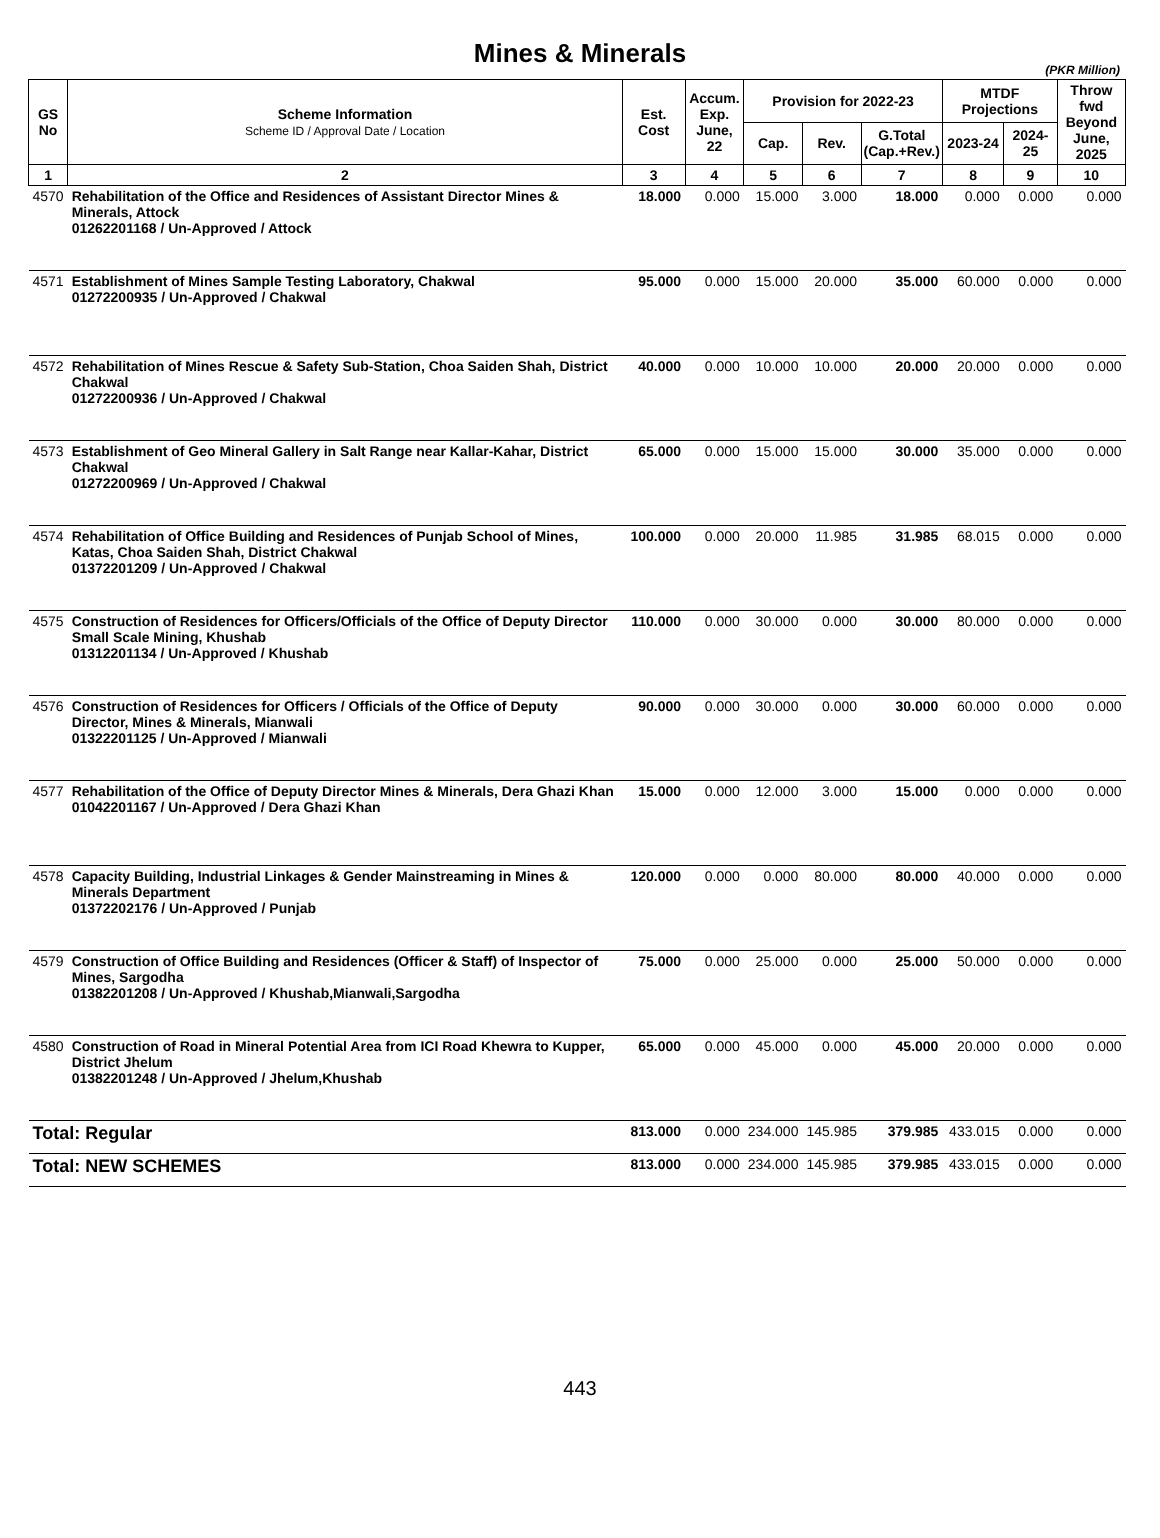Mines & Minerals
(PKR Million)
| GS No | Scheme Information Scheme ID / Approval Date / Location | Est. Cost | Accum. Exp. June, 22 | Provision for 2022-23 | | | MTDF Projections | | Throw fwd Beyond June, 2025 |
| --- | --- | --- | --- | --- | --- | --- | --- | --- | --- |
| | | | | Cap. | Rev. | G.Total (Cap.+Rev.) | 2023-24 | 2024-25 | |
| 1 | 2 | 3 | 4 | 5 | 6 | 7 | 8 | 9 | 10 |
| 4570 | Rehabilitation of the Office and Residences of Assistant Director Mines & Minerals, Attock 01262201168 / Un-Approved / Attock | 18.000 | 0.000 | 15.000 | 3.000 | 18.000 | 0.000 | 0.000 | 0.000 |
| 4571 | Establishment of Mines Sample Testing Laboratory, Chakwal 01272200935 / Un-Approved / Chakwal | 95.000 | 0.000 | 15.000 | 20.000 | 35.000 | 60.000 | 0.000 | 0.000 |
| 4572 | Rehabilitation of Mines Rescue & Safety Sub-Station, Choa Saiden Shah, District Chakwal 01272200936 / Un-Approved / Chakwal | 40.000 | 0.000 | 10.000 | 10.000 | 20.000 | 20.000 | 0.000 | 0.000 |
| 4573 | Establishment of Geo Mineral Gallery in Salt Range near Kallar-Kahar, District Chakwal 01272200969 / Un-Approved / Chakwal | 65.000 | 0.000 | 15.000 | 15.000 | 30.000 | 35.000 | 0.000 | 0.000 |
| 4574 | Rehabilitation of Office Building and Residences of Punjab School of Mines, Katas, Choa Saiden Shah, District Chakwal 01372201209 / Un-Approved / Chakwal | 100.000 | 0.000 | 20.000 | 11.985 | 31.985 | 68.015 | 0.000 | 0.000 |
| 4575 | Construction of Residences for Officers/Officials of the Office of Deputy Director Small Scale Mining, Khushab 01312201134 / Un-Approved / Khushab | 110.000 | 0.000 | 30.000 | 0.000 | 30.000 | 80.000 | 0.000 | 0.000 |
| 4576 | Construction of Residences for Officers / Officials of the Office of Deputy Director, Mines & Minerals, Mianwali 01322201125 / Un-Approved / Mianwali | 90.000 | 0.000 | 30.000 | 0.000 | 30.000 | 60.000 | 0.000 | 0.000 |
| 4577 | Rehabilitation of the Office of Deputy Director Mines & Minerals, Dera Ghazi Khan 01042201167 / Un-Approved / Dera Ghazi Khan | 15.000 | 0.000 | 12.000 | 3.000 | 15.000 | 0.000 | 0.000 | 0.000 |
| 4578 | Capacity Building, Industrial Linkages & Gender Mainstreaming in Mines & Minerals Department 01372202176 / Un-Approved / Punjab | 120.000 | 0.000 | 0.000 | 80.000 | 80.000 | 40.000 | 0.000 | 0.000 |
| 4579 | Construction of Office Building and Residences (Officer & Staff) of Inspector of Mines, Sargodha 01382201208 / Un-Approved / Khushab,Mianwali,Sargodha | 75.000 | 0.000 | 25.000 | 0.000 | 25.000 | 50.000 | 0.000 | 0.000 |
| 4580 | Construction of Road in Mineral Potential Area from ICI Road Khewra to Kupper, District Jhelum 01382201248 / Un-Approved / Jhelum,Khushab | 65.000 | 0.000 | 45.000 | 0.000 | 45.000 | 20.000 | 0.000 | 0.000 |
| Total: Regular | | 813.000 | 0.000 | 234.000 | 145.985 | 379.985 | 433.015 | 0.000 | 0.000 |
| Total: NEW SCHEMES | | 813.000 | 0.000 | 234.000 | 145.985 | 379.985 | 433.015 | 0.000 | 0.000 |
443